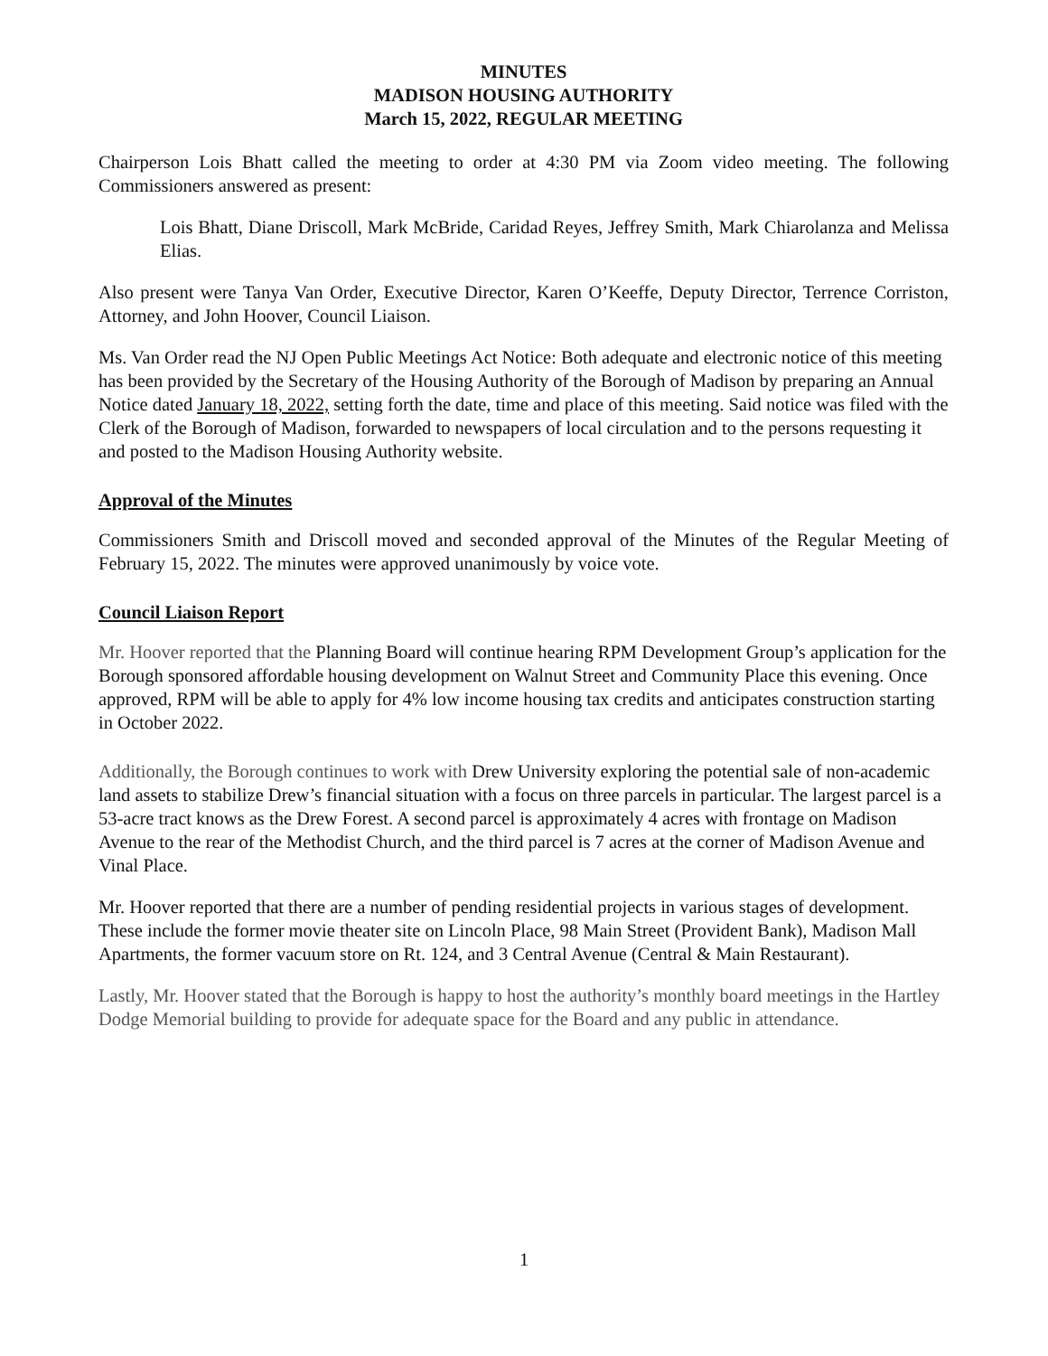MINUTES
MADISON HOUSING AUTHORITY
March 15, 2022, REGULAR MEETING
Chairperson Lois Bhatt called the meeting to order at 4:30 PM via Zoom video meeting. The following Commissioners answered as present:
Lois Bhatt, Diane Driscoll, Mark McBride, Caridad Reyes, Jeffrey Smith, Mark Chiarolanza and Melissa Elias.
Also present were Tanya Van Order, Executive Director, Karen O’Keeffe, Deputy Director, Terrence Corriston, Attorney, and John Hoover, Council Liaison.
Ms. Van Order read the NJ Open Public Meetings Act Notice: Both adequate and electronic notice of this meeting has been provided by the Secretary of the Housing Authority of the Borough of Madison by preparing an Annual Notice dated January 18, 2022, setting forth the date, time and place of this meeting. Said notice was filed with the Clerk of the Borough of Madison, forwarded to newspapers of local circulation and to the persons requesting it and posted to the Madison Housing Authority website.
Approval of the Minutes
Commissioners Smith and Driscoll moved and seconded approval of the Minutes of the Regular Meeting of February 15, 2022. The minutes were approved unanimously by voice vote.
Council Liaison Report
Mr. Hoover reported that the Planning Board will continue hearing RPM Development Group’s application for the Borough sponsored affordable housing development on Walnut Street and Community Place this evening. Once approved, RPM will be able to apply for 4% low income housing tax credits and anticipates construction starting in October 2022.
Additionally, the Borough continues to work with Drew University exploring the potential sale of non-academic land assets to stabilize Drew’s financial situation with a focus on three parcels in particular. The largest parcel is a 53-acre tract knows as the Drew Forest. A second parcel is approximately 4 acres with frontage on Madison Avenue to the rear of the Methodist Church, and the third parcel is 7 acres at the corner of Madison Avenue and Vinal Place.
Mr. Hoover reported that there are a number of pending residential projects in various stages of development. These include the former movie theater site on Lincoln Place, 98 Main Street (Provident Bank), Madison Mall Apartments, the former vacuum store on Rt. 124, and 3 Central Avenue (Central & Main Restaurant).
Lastly, Mr. Hoover stated that the Borough is happy to host the authority’s monthly board meetings in the Hartley Dodge Memorial building to provide for adequate space for the Board and any public in attendance.
1